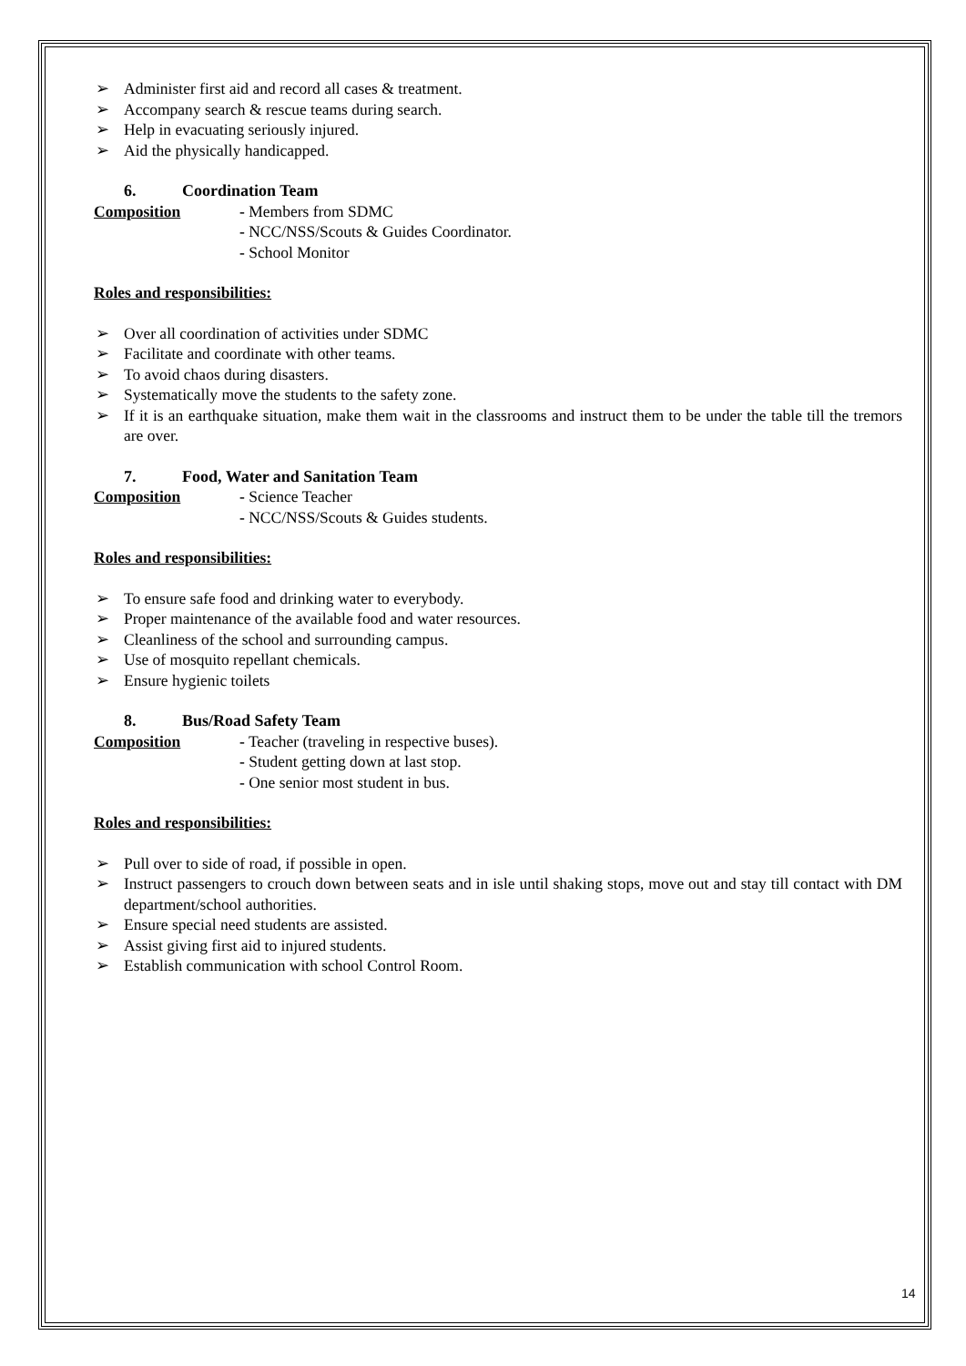➢ Administer first aid and record all cases & treatment.
➢ Accompany search & rescue teams during search.
➢ Help in evacuating seriously injured.
➢ Aid the physically handicapped.
6. Coordination Team
Composition - Members from SDMC
- NCC/NSS/Scouts & Guides Coordinator.
- School Monitor
Roles and responsibilities:
➢ Over all coordination of activities under SDMC
➢ Facilitate and coordinate with other teams.
➢ To avoid chaos during disasters.
➢ Systematically move the students to the safety zone.
➢ If it is an earthquake situation, make them wait in the classrooms and instruct them to be under the table till the tremors are over.
7. Food, Water and Sanitation Team
Composition - Science Teacher
- NCC/NSS/Scouts & Guides students.
Roles and responsibilities:
➢ To ensure safe food and drinking water to everybody.
➢ Proper maintenance of the available food and water resources.
➢ Cleanliness of the school and surrounding campus.
➢ Use of mosquito repellant chemicals.
➢ Ensure hygienic toilets
8. Bus/Road Safety Team
Composition - Teacher (traveling in respective buses).
- Student getting down at last stop.
- One senior most student in bus.
Roles and responsibilities:
➢ Pull over to side of road, if possible in open.
➢ Instruct passengers to crouch down between seats and in isle until shaking stops, move out and stay till contact with DM department/school authorities.
➢ Ensure special need students are assisted.
➢ Assist giving first aid to injured students.
➢ Establish communication with school Control Room.
14